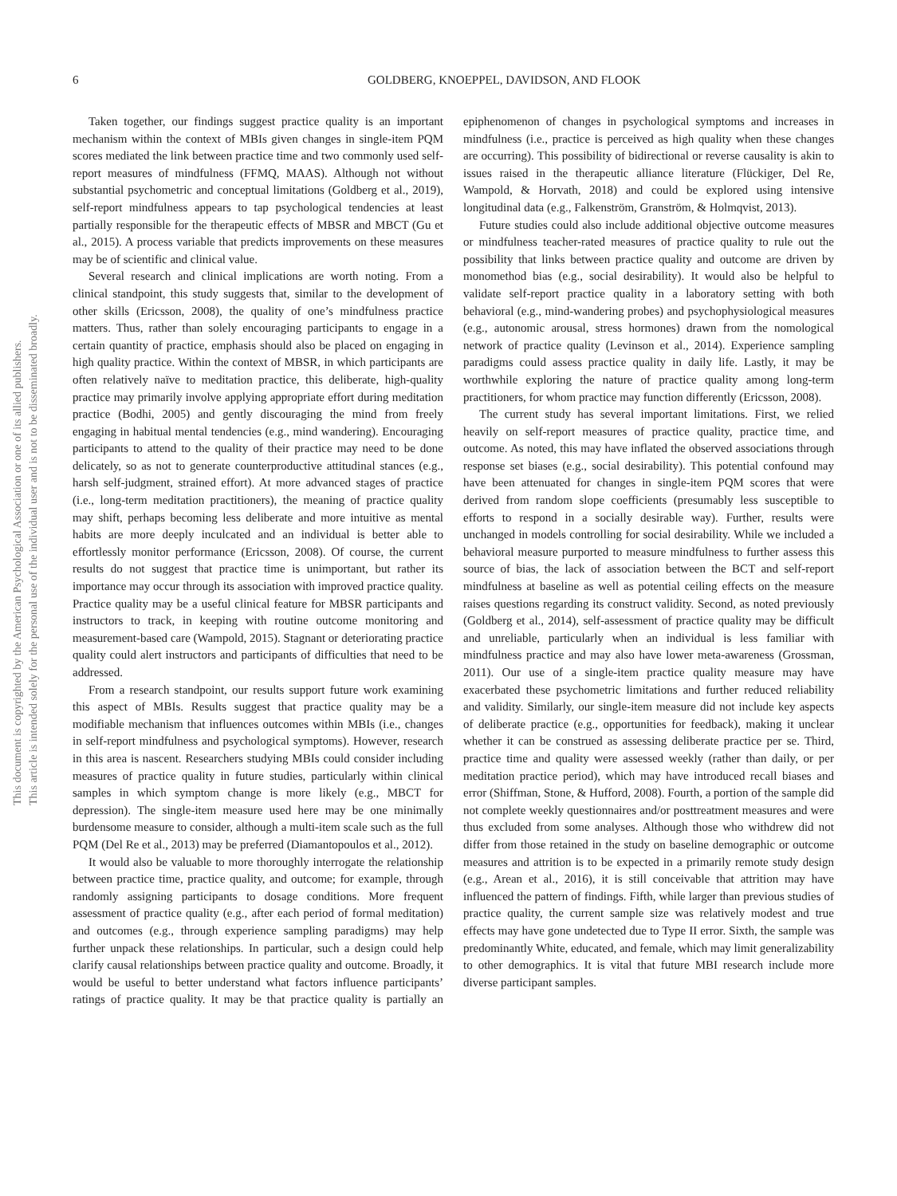6 GOLDBERG, KNOEPPEL, DAVIDSON, AND FLOOK
This document is copyrighted by the American Psychological Association or one of its allied publishers. This article is intended solely for the personal use of the individual user and is not to be disseminated broadly.
Taken together, our findings suggest practice quality is an important mechanism within the context of MBIs given changes in single-item PQM scores mediated the link between practice time and two commonly used self-report measures of mindfulness (FFMQ, MAAS). Although not without substantial psychometric and conceptual limitations (Goldberg et al., 2019), self-report mindfulness appears to tap psychological tendencies at least partially responsible for the therapeutic effects of MBSR and MBCT (Gu et al., 2015). A process variable that predicts improvements on these measures may be of scientific and clinical value.
Several research and clinical implications are worth noting. From a clinical standpoint, this study suggests that, similar to the development of other skills (Ericsson, 2008), the quality of one’s mindfulness practice matters. Thus, rather than solely encouraging participants to engage in a certain quantity of practice, emphasis should also be placed on engaging in high quality practice. Within the context of MBSR, in which participants are often relatively naïve to meditation practice, this deliberate, high-quality practice may primarily involve applying appropriate effort during meditation practice (Bodhi, 2005) and gently discouraging the mind from freely engaging in habitual mental tendencies (e.g., mind wandering). Encouraging participants to attend to the quality of their practice may need to be done delicately, so as not to generate counterproductive attitudinal stances (e.g., harsh self-judgment, strained effort). At more advanced stages of practice (i.e., long-term meditation practitioners), the meaning of practice quality may shift, perhaps becoming less deliberate and more intuitive as mental habits are more deeply inculcated and an individual is better able to effortlessly monitor performance (Ericsson, 2008). Of course, the current results do not suggest that practice time is unimportant, but rather its importance may occur through its association with improved practice quality. Practice quality may be a useful clinical feature for MBSR participants and instructors to track, in keeping with routine outcome monitoring and measurement-based care (Wampold, 2015). Stagnant or deteriorating practice quality could alert instructors and participants of difficulties that need to be addressed.
From a research standpoint, our results support future work examining this aspect of MBIs. Results suggest that practice quality may be a modifiable mechanism that influences outcomes within MBIs (i.e., changes in self-report mindfulness and psychological symptoms). However, research in this area is nascent. Researchers studying MBIs could consider including measures of practice quality in future studies, particularly within clinical samples in which symptom change is more likely (e.g., MBCT for depression). The single-item measure used here may be one minimally burdensome measure to consider, although a multi-item scale such as the full PQM (Del Re et al., 2013) may be preferred (Diamantopoulos et al., 2012).
It would also be valuable to more thoroughly interrogate the relationship between practice time, practice quality, and outcome; for example, through randomly assigning participants to dosage conditions. More frequent assessment of practice quality (e.g., after each period of formal meditation) and outcomes (e.g., through experience sampling paradigms) may help further unpack these relationships. In particular, such a design could help clarify causal relationships between practice quality and outcome. Broadly, it would be useful to better understand what factors influence participants’ ratings of practice quality. It may be that practice quality is partially an epiphenomenon of changes in psychological symptoms and increases in mindfulness (i.e., practice is perceived as high quality when these changes are occurring). This possibility of bidirectional or reverse causality is akin to issues raised in the therapeutic alliance literature (Flückiger, Del Re, Wampold, & Horvath, 2018) and could be explored using intensive longitudinal data (e.g., Falkenström, Granström, & Holmqvist, 2013).
Future studies could also include additional objective outcome measures or mindfulness teacher-rated measures of practice quality to rule out the possibility that links between practice quality and outcome are driven by monomethod bias (e.g., social desirability). It would also be helpful to validate self-report practice quality in a laboratory setting with both behavioral (e.g., mind-wandering probes) and psychophysiological measures (e.g., autonomic arousal, stress hormones) drawn from the nomological network of practice quality (Levinson et al., 2014). Experience sampling paradigms could assess practice quality in daily life. Lastly, it may be worthwhile exploring the nature of practice quality among long-term practitioners, for whom practice may function differently (Ericsson, 2008).
The current study has several important limitations. First, we relied heavily on self-report measures of practice quality, practice time, and outcome. As noted, this may have inflated the observed associations through response set biases (e.g., social desirability). This potential confound may have been attenuated for changes in single-item PQM scores that were derived from random slope coefficients (presumably less susceptible to efforts to respond in a socially desirable way). Further, results were unchanged in models controlling for social desirability. While we included a behavioral measure purported to measure mindfulness to further assess this source of bias, the lack of association between the BCT and self-report mindfulness at baseline as well as potential ceiling effects on the measure raises questions regarding its construct validity. Second, as noted previously (Goldberg et al., 2014), self-assessment of practice quality may be difficult and unreliable, particularly when an individual is less familiar with mindfulness practice and may also have lower meta-awareness (Grossman, 2011). Our use of a single-item practice quality measure may have exacerbated these psychometric limitations and further reduced reliability and validity. Similarly, our single-item measure did not include key aspects of deliberate practice (e.g., opportunities for feedback), making it unclear whether it can be construed as assessing deliberate practice per se. Third, practice time and quality were assessed weekly (rather than daily, or per meditation practice period), which may have introduced recall biases and error (Shiffman, Stone, & Hufford, 2008). Fourth, a portion of the sample did not complete weekly questionnaires and/or posttreatment measures and were thus excluded from some analyses. Although those who withdrew did not differ from those retained in the study on baseline demographic or outcome measures and attrition is to be expected in a primarily remote study design (e.g., Arean et al., 2016), it is still conceivable that attrition may have influenced the pattern of findings. Fifth, while larger than previous studies of practice quality, the current sample size was relatively modest and true effects may have gone undetected due to Type II error. Sixth, the sample was predominantly White, educated, and female, which may limit generalizability to other demographics. It is vital that future MBI research include more diverse participant samples.